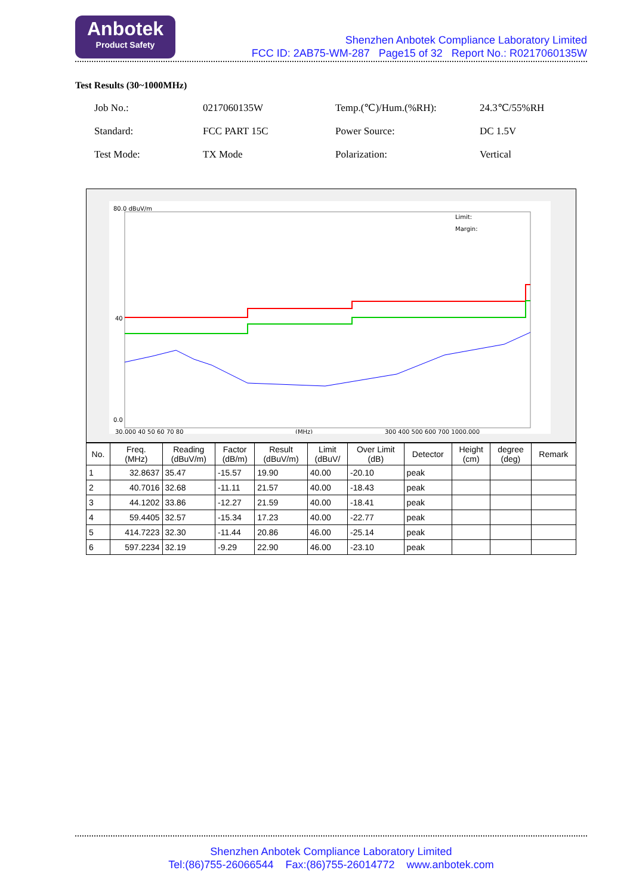Anbotek
Product Safety
Shenzhen Anbotek Compliance Laboratory Limited
FCC ID: 2AB75-WM-287 Page15 of 32 Report No.: R0217060135W
Test Results (30~1000MHz)
| Job No.: | 0217060135W | Temp.(℃)/Hum.(%RH): | 24.3℃/55%RH |
| Standard: | FCC PART 15C | Power Source: | DC 1.5V |
| Test Mode: | TX Mode | Polarization: | Vertical |
80.0 dBuV/m
40
0.0
Limit:
Margin:
30.000 40 50 60 70 80
(MHz)
300 400 500 600 700 1000.000
| No. | Freq. (MHz) | Reading (dBuV/m) | Factor (dB/m) | Result (dBuV/m) | Limit (dBuV/ | Over Limit (dB) | Detector | Height (cm) | degree (deg) | Remark |
| --- | --- | --- | --- | --- | --- | --- | --- | --- | --- | --- |
| 1 | 32.8637 | 35.47 | -15.57 | 19.90 | 40.00 | -20.10 | peak | | | |
| 2 | 40.7016 | 32.68 | -11.11 | 21.57 | 40.00 | -18.43 | peak | | | |
| 3 | 44.1202 | 33.86 | -12.27 | 21.59 | 40.00 | -18.41 | peak | | | |
| 4 | 59.4405 | 32.57 | -15.34 | 17.23 | 40.00 | -22.77 | peak | | | |
| 5 | 414.7223 | 32.30 | -11.44 | 20.86 | 46.00 | -25.14 | peak | | | |
| 6 | 597.2234 | 32.19 | -9.29 | 22.90 | 46.00 | -23.10 | peak | | | |
Shenzhen Anbotek Compliance Laboratory Limited
Tel:(86)755-26066544 Fax:(86)755-26014772 www.anbotek.com